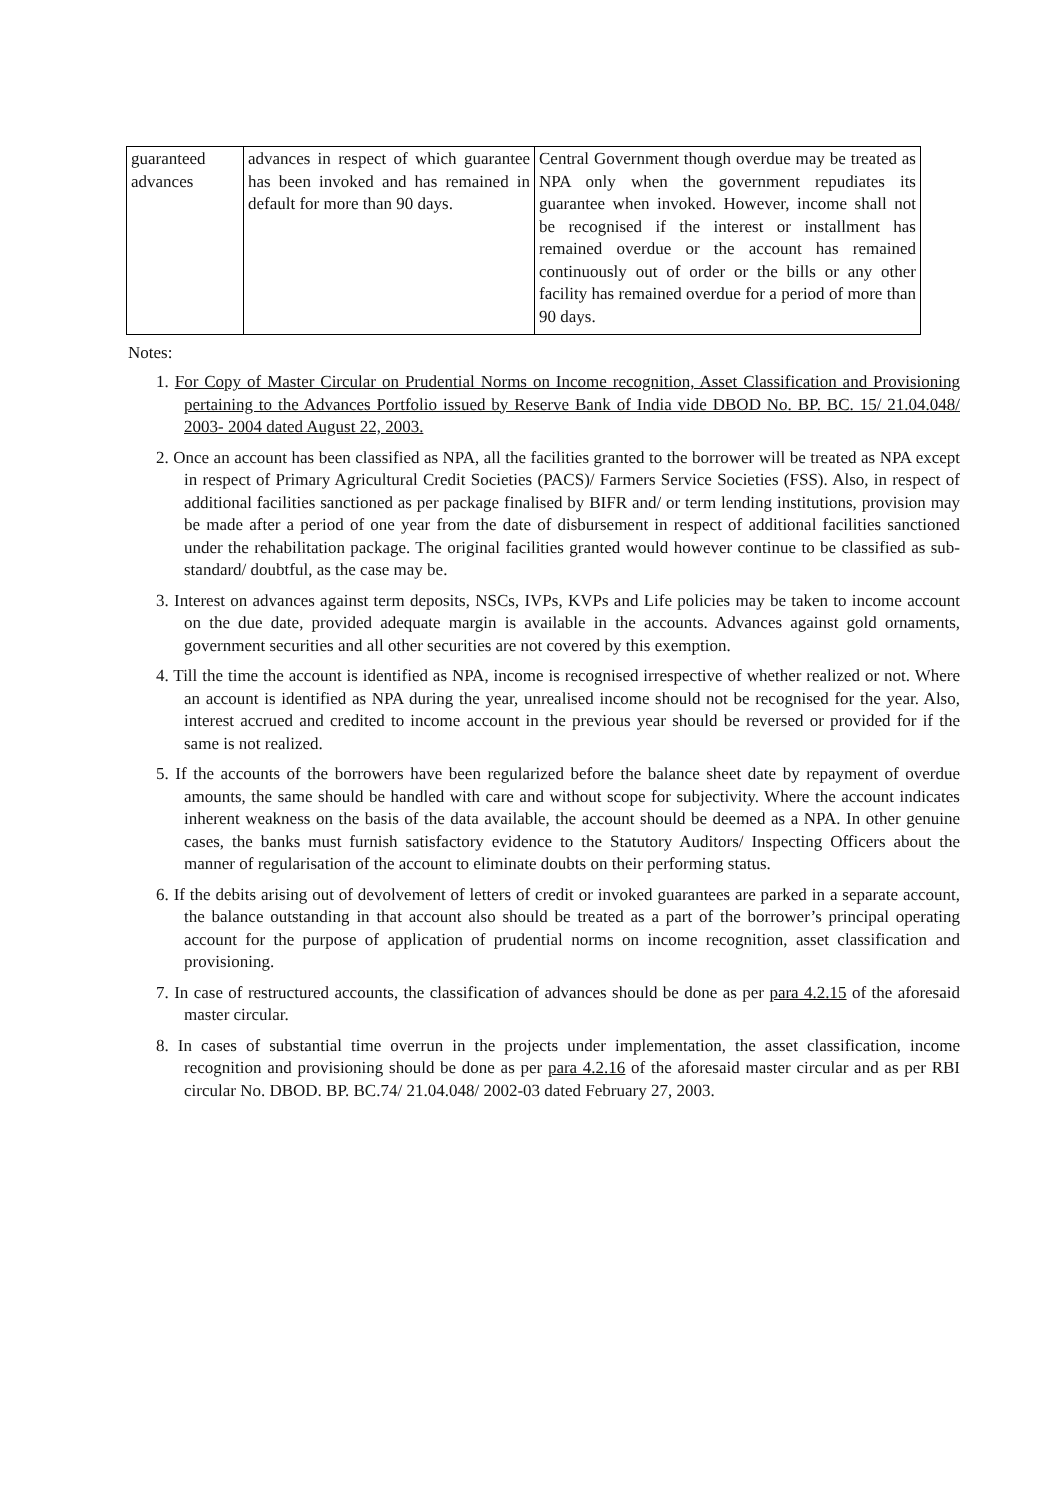| guaranteed advances | advances in respect of which guarantee has been invoked and has remained in default for more than 90 days. | Central Government though overdue may be treated as NPA only when the government repudiates its guarantee when invoked. However, income shall not be recognised if the interest or installment has remained overdue or the account has remained continuously out of order or the bills or any other facility has remained overdue for a period of more than 90 days. |
Notes:
1. For Copy of Master Circular on Prudential Norms on Income recognition, Asset Classification and Provisioning pertaining to the Advances Portfolio issued by Reserve Bank of India vide DBOD No. BP. BC. 15/ 21.04.048/ 2003- 2004 dated August 22, 2003.
2. Once an account has been classified as NPA, all the facilities granted to the borrower will be treated as NPA except in respect of Primary Agricultural Credit Societies (PACS)/ Farmers Service Societies (FSS). Also, in respect of additional facilities sanctioned as per package finalised by BIFR and/ or term lending institutions, provision may be made after a period of one year from the date of disbursement in respect of additional facilities sanctioned under the rehabilitation package. The original facilities granted would however continue to be classified as sub-standard/ doubtful, as the case may be.
3. Interest on advances against term deposits, NSCs, IVPs, KVPs and Life policies may be taken to income account on the due date, provided adequate margin is available in the accounts. Advances against gold ornaments, government securities and all other securities are not covered by this exemption.
4. Till the time the account is identified as NPA, income is recognised irrespective of whether realized or not. Where an account is identified as NPA during the year, unrealised income should not be recognised for the year. Also, interest accrued and credited to income account in the previous year should be reversed or provided for if the same is not realized.
5. If the accounts of the borrowers have been regularized before the balance sheet date by repayment of overdue amounts, the same should be handled with care and without scope for subjectivity. Where the account indicates inherent weakness on the basis of the data available, the account should be deemed as a NPA. In other genuine cases, the banks must furnish satisfactory evidence to the Statutory Auditors/ Inspecting Officers about the manner of regularisation of the account to eliminate doubts on their performing status.
6. If the debits arising out of devolvement of letters of credit or invoked guarantees are parked in a separate account, the balance outstanding in that account also should be treated as a part of the borrower’s principal operating account for the purpose of application of prudential norms on income recognition, asset classification and provisioning.
7. In case of restructured accounts, the classification of advances should be done as per para 4.2.15 of the aforesaid master circular.
8. In cases of substantial time overrun in the projects under implementation, the asset classification, income recognition and provisioning should be done as per para 4.2.16 of the aforesaid master circular and as per RBI circular No. DBOD. BP. BC.74/ 21.04.048/ 2002-03 dated February 27, 2003.